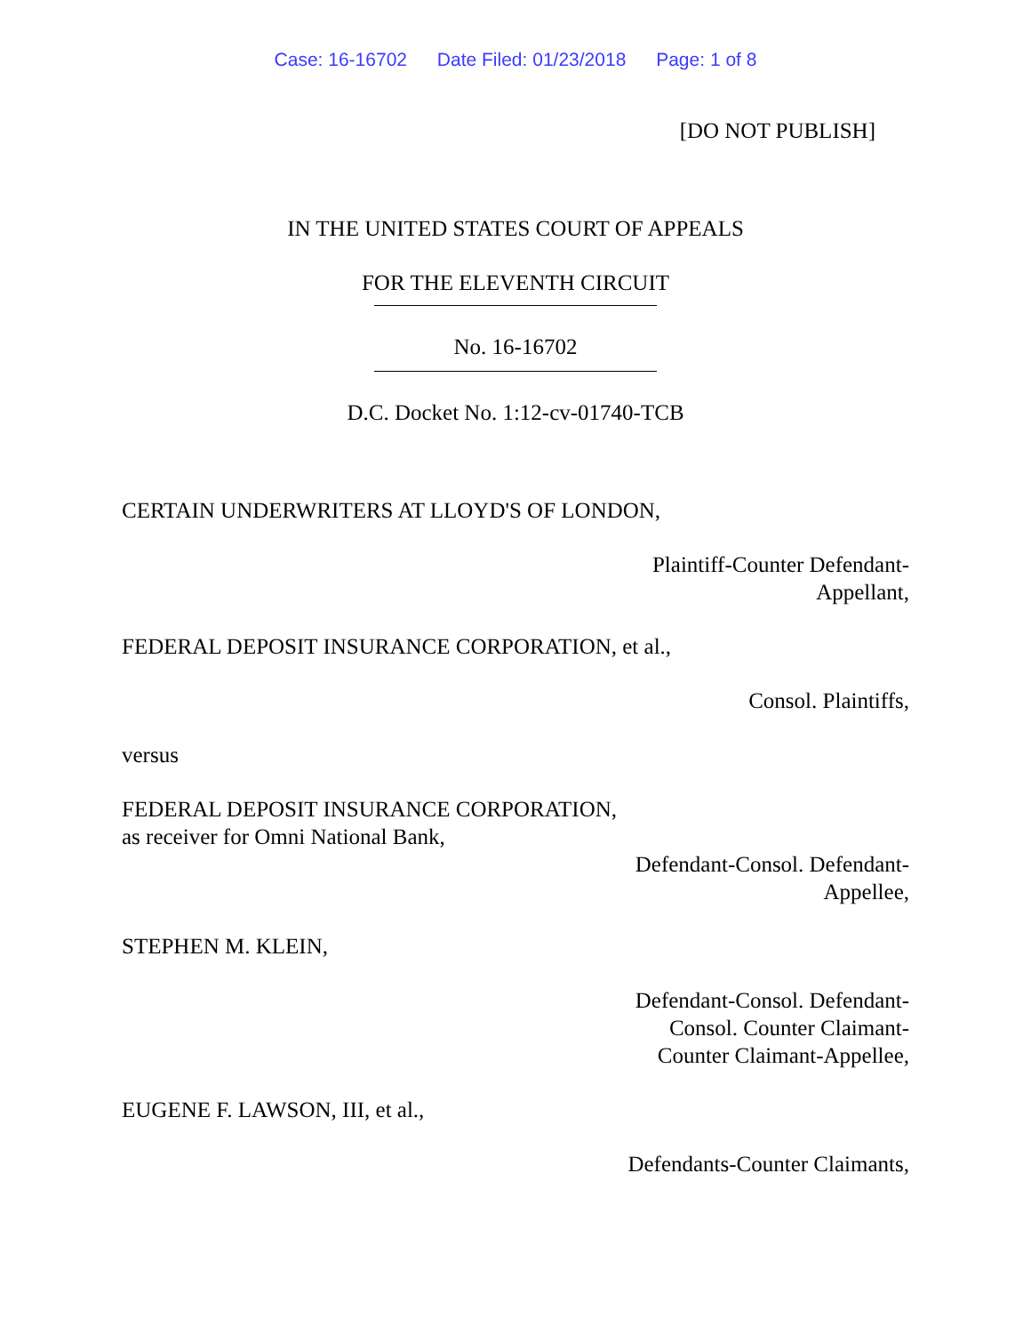Case: 16-16702 Date Filed: 01/23/2018 Page: 1 of 8
[DO NOT PUBLISH]
IN THE UNITED STATES COURT OF APPEALS
FOR THE ELEVENTH CIRCUIT
No. 16-16702
D.C. Docket No. 1:12-cv-01740-TCB
CERTAIN UNDERWRITERS AT LLOYD'S OF LONDON,
Plaintiff-Counter Defendant-
Appellant,
FEDERAL DEPOSIT INSURANCE CORPORATION, et al.,
Consol. Plaintiffs,
versus
FEDERAL DEPOSIT INSURANCE CORPORATION,
as receiver for Omni National Bank,
Defendant-Consol. Defendant-
Appellee,
STEPHEN M. KLEIN,
Defendant-Consol. Defendant-
Consol. Counter Claimant-
Counter Claimant-Appellee,
EUGENE F. LAWSON, III, et al.,
Defendants-Counter Claimants,